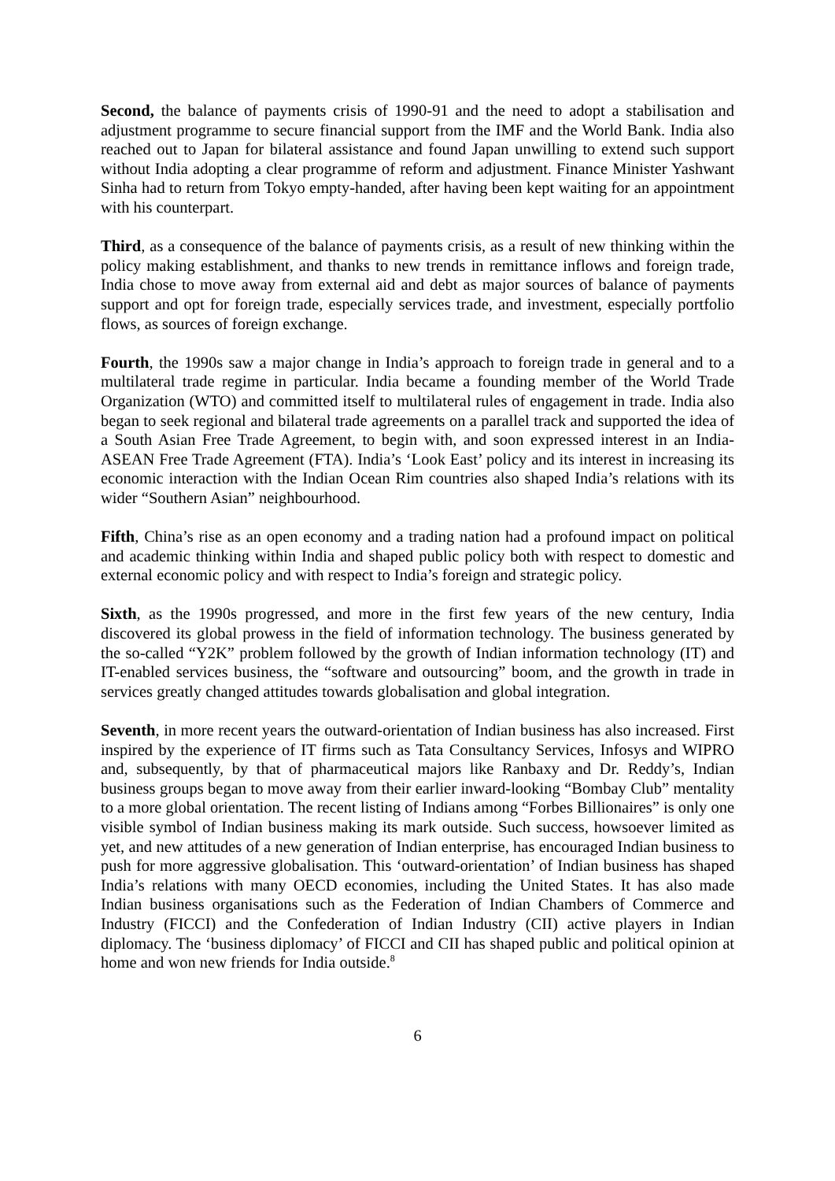Second, the balance of payments crisis of 1990-91 and the need to adopt a stabilisation and adjustment programme to secure financial support from the IMF and the World Bank. India also reached out to Japan for bilateral assistance and found Japan unwilling to extend such support without India adopting a clear programme of reform and adjustment. Finance Minister Yashwant Sinha had to return from Tokyo empty-handed, after having been kept waiting for an appointment with his counterpart.
Third, as a consequence of the balance of payments crisis, as a result of new thinking within the policy making establishment, and thanks to new trends in remittance inflows and foreign trade, India chose to move away from external aid and debt as major sources of balance of payments support and opt for foreign trade, especially services trade, and investment, especially portfolio flows, as sources of foreign exchange.
Fourth, the 1990s saw a major change in India’s approach to foreign trade in general and to a multilateral trade regime in particular. India became a founding member of the World Trade Organization (WTO) and committed itself to multilateral rules of engagement in trade. India also began to seek regional and bilateral trade agreements on a parallel track and supported the idea of a South Asian Free Trade Agreement, to begin with, and soon expressed interest in an India-ASEAN Free Trade Agreement (FTA). India’s ‘Look East’ policy and its interest in increasing its economic interaction with the Indian Ocean Rim countries also shaped India’s relations with its wider “Southern Asian” neighbourhood.
Fifth, China’s rise as an open economy and a trading nation had a profound impact on political and academic thinking within India and shaped public policy both with respect to domestic and external economic policy and with respect to India’s foreign and strategic policy.
Sixth, as the 1990s progressed, and more in the first few years of the new century, India discovered its global prowess in the field of information technology. The business generated by the so-called “Y2K” problem followed by the growth of Indian information technology (IT) and IT-enabled services business, the “software and outsourcing” boom, and the growth in trade in services greatly changed attitudes towards globalisation and global integration.
Seventh, in more recent years the outward-orientation of Indian business has also increased. First inspired by the experience of IT firms such as Tata Consultancy Services, Infosys and WIPRO and, subsequently, by that of pharmaceutical majors like Ranbaxy and Dr. Reddy’s, Indian business groups began to move away from their earlier inward-looking “Bombay Club” mentality to a more global orientation. The recent listing of Indians among “Forbes Billionaires” is only one visible symbol of Indian business making its mark outside. Such success, howsoever limited as yet, and new attitudes of a new generation of Indian enterprise, has encouraged Indian business to push for more aggressive globalisation. This ‘outward-orientation’ of Indian business has shaped India’s relations with many OECD economies, including the United States. It has also made Indian business organisations such as the Federation of Indian Chambers of Commerce and Industry (FICCI) and the Confederation of Indian Industry (CII) active players in Indian diplomacy. The ‘business diplomacy’ of FICCI and CII has shaped public and political opinion at home and won new friends for India outside.<sup>8</sup>
6